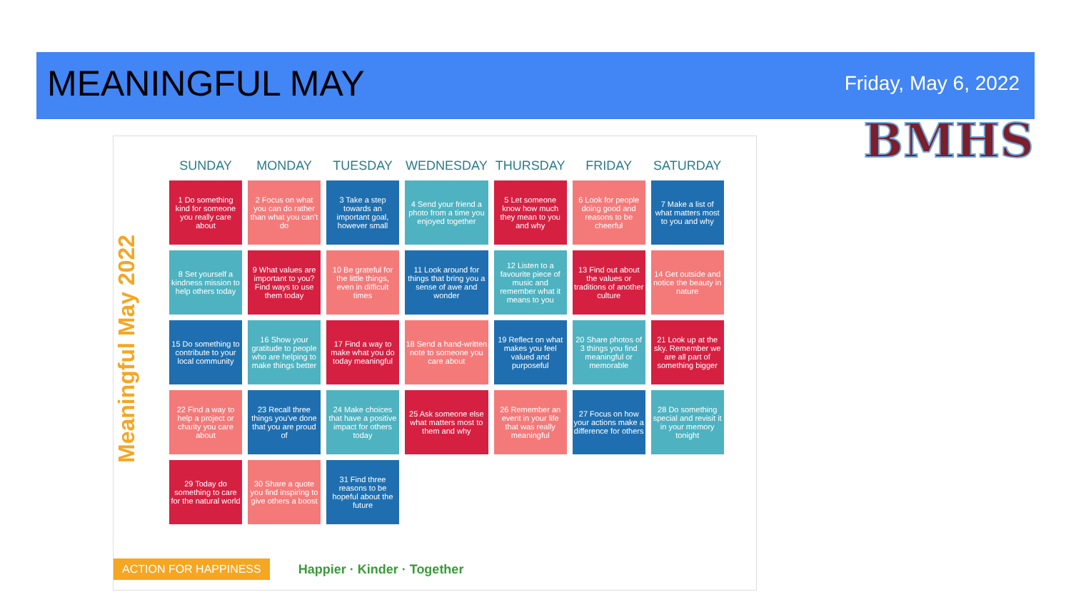MEANINGFUL MAY
Friday, May 6, 2022
BMHS
Meaningful May 2022
| SUNDAY | MONDAY | TUESDAY | WEDNESDAY | THURSDAY | FRIDAY | SATURDAY |
| --- | --- | --- | --- | --- | --- | --- |
| 1 Do something kind for someone you really care about | 2 Focus on what you can do rather than what you can't do | 3 Take a step towards an important goal, however small | 4 Send your friend a photo from a time you enjoyed together | 5 Let someone know how much they mean to you and why | 6 Look for people doing good and reasons to be cheerful | 7 Make a list of what matters most to you and why |
| 8 Set yourself a kindness mission to help others today | 9 What values are important to you? Find ways to use them today | 10 Be grateful for the little things, even in difficult times | 11 Look around for things that bring you a sense of awe and wonder | 12 Listen to a favourite piece of music and remember what it means to you | 13 Find out about the values or traditions of another culture | 14 Get outside and notice the beauty in nature |
| 15 Do something to contribute to your local community | 16 Show your gratitude to people who are helping to make things better | 17 Find a way to make what you do today meaningful | 18 Send a hand-written note to someone you care about | 19 Reflect on what makes you feel valued and purposeful | 20 Share photos of 3 things you find meaningful or memorable | 21 Look up at the sky. Remember we are all part of something bigger |
| 22 Find a way to help a project or charity you care about | 23 Recall three things you've done that you are proud of | 24 Make choices that have a positive impact for others today | 25 Ask someone else what matters most to them and why | 26 Remember an event in your life that was really meaningful | 27 Focus on how your actions make a difference for others | 28 Do something special and revisit it in your memory tonight |
| 29 Today do something to care for the natural world | 30 Share a quote you find inspiring to give others a boost | 31 Find three reasons to be hopeful about the future | | | | |
ACTION FOR HAPPINESS Happier · Kinder · Together